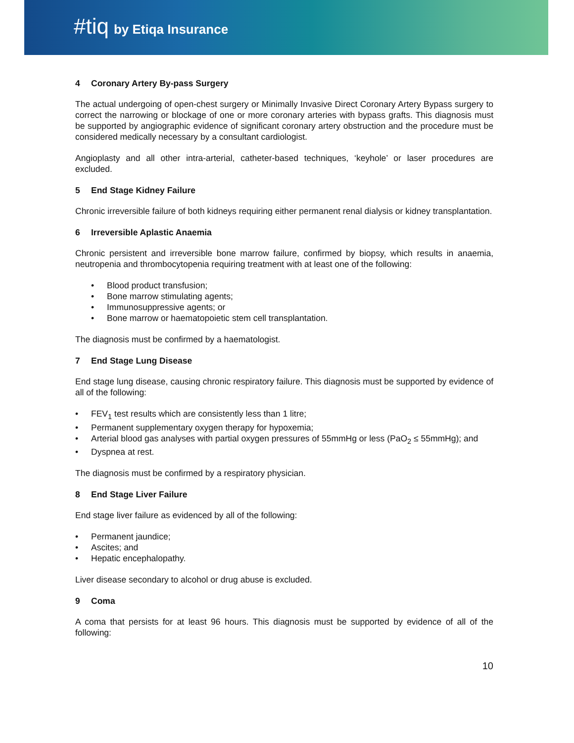#tiq by Etiqa Insurance
4 Coronary Artery By-pass Surgery
The actual undergoing of open-chest surgery or Minimally Invasive Direct Coronary Artery Bypass surgery to correct the narrowing or blockage of one or more coronary arteries with bypass grafts. This diagnosis must be supported by angiographic evidence of significant coronary artery obstruction and the procedure must be considered medically necessary by a consultant cardiologist.
Angioplasty and all other intra-arterial, catheter-based techniques, ‘keyhole’ or laser procedures are excluded.
5 End Stage Kidney Failure
Chronic irreversible failure of both kidneys requiring either permanent renal dialysis or kidney transplantation.
6 Irreversible Aplastic Anaemia
Chronic persistent and irreversible bone marrow failure, confirmed by biopsy, which results in anaemia, neutropenia and thrombocytopenia requiring treatment with at least one of the following:
Blood product transfusion;
Bone marrow stimulating agents;
Immunosuppressive agents; or
Bone marrow or haematopoietic stem cell transplantation.
The diagnosis must be confirmed by a haematologist.
7 End Stage Lung Disease
End stage lung disease, causing chronic respiratory failure. This diagnosis must be supported by evidence of all of the following:
FEV<sub>1</sub> test results which are consistently less than 1 litre;
Permanent supplementary oxygen therapy for hypoxemia;
Arterial blood gas analyses with partial oxygen pressures of 55mmHg or less (PaO<sub>2</sub> ≤ 55mmHg); and
Dyspnea at rest.
The diagnosis must be confirmed by a respiratory physician.
8 End Stage Liver Failure
End stage liver failure as evidenced by all of the following:
Permanent jaundice;
Ascites; and
Hepatic encephalopathy.
Liver disease secondary to alcohol or drug abuse is excluded.
9 Coma
A coma that persists for at least 96 hours. This diagnosis must be supported by evidence of all of the following:
10